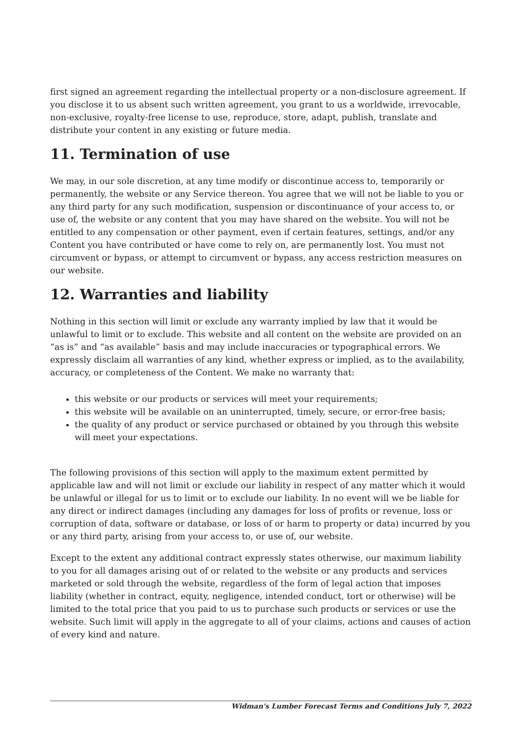first signed an agreement regarding the intellectual property or a non-disclosure agreement. If you disclose it to us absent such written agreement, you grant to us a worldwide, irrevocable, non-exclusive, royalty-free license to use, reproduce, store, adapt, publish, translate and distribute your content in any existing or future media.
11. Termination of use
We may, in our sole discretion, at any time modify or discontinue access to, temporarily or permanently, the website or any Service thereon. You agree that we will not be liable to you or any third party for any such modification, suspension or discontinuance of your access to, or use of, the website or any content that you may have shared on the website. You will not be entitled to any compensation or other payment, even if certain features, settings, and/or any Content you have contributed or have come to rely on, are permanently lost. You must not circumvent or bypass, or attempt to circumvent or bypass, any access restriction measures on our website.
12. Warranties and liability
Nothing in this section will limit or exclude any warranty implied by law that it would be unlawful to limit or to exclude. This website and all content on the website are provided on an “as is” and “as available” basis and may include inaccuracies or typographical errors. We expressly disclaim all warranties of any kind, whether express or implied, as to the availability, accuracy, or completeness of the Content. We make no warranty that:
this website or our products or services will meet your requirements;
this website will be available on an uninterrupted, timely, secure, or error-free basis;
the quality of any product or service purchased or obtained by you through this website will meet your expectations.
The following provisions of this section will apply to the maximum extent permitted by applicable law and will not limit or exclude our liability in respect of any matter which it would be unlawful or illegal for us to limit or to exclude our liability. In no event will we be liable for any direct or indirect damages (including any damages for loss of profits or revenue, loss or corruption of data, software or database, or loss of or harm to property or data) incurred by you or any third party, arising from your access to, or use of, our website.
Except to the extent any additional contract expressly states otherwise, our maximum liability to you for all damages arising out of or related to the website or any products and services marketed or sold through the website, regardless of the form of legal action that imposes liability (whether in contract, equity, negligence, intended conduct, tort or otherwise) will be limited to the total price that you paid to us to purchase such products or services or use the website. Such limit will apply in the aggregate to all of your claims, actions and causes of action of every kind and nature.
Widman's Lumber Forecast Terms and Conditions July 7, 2022